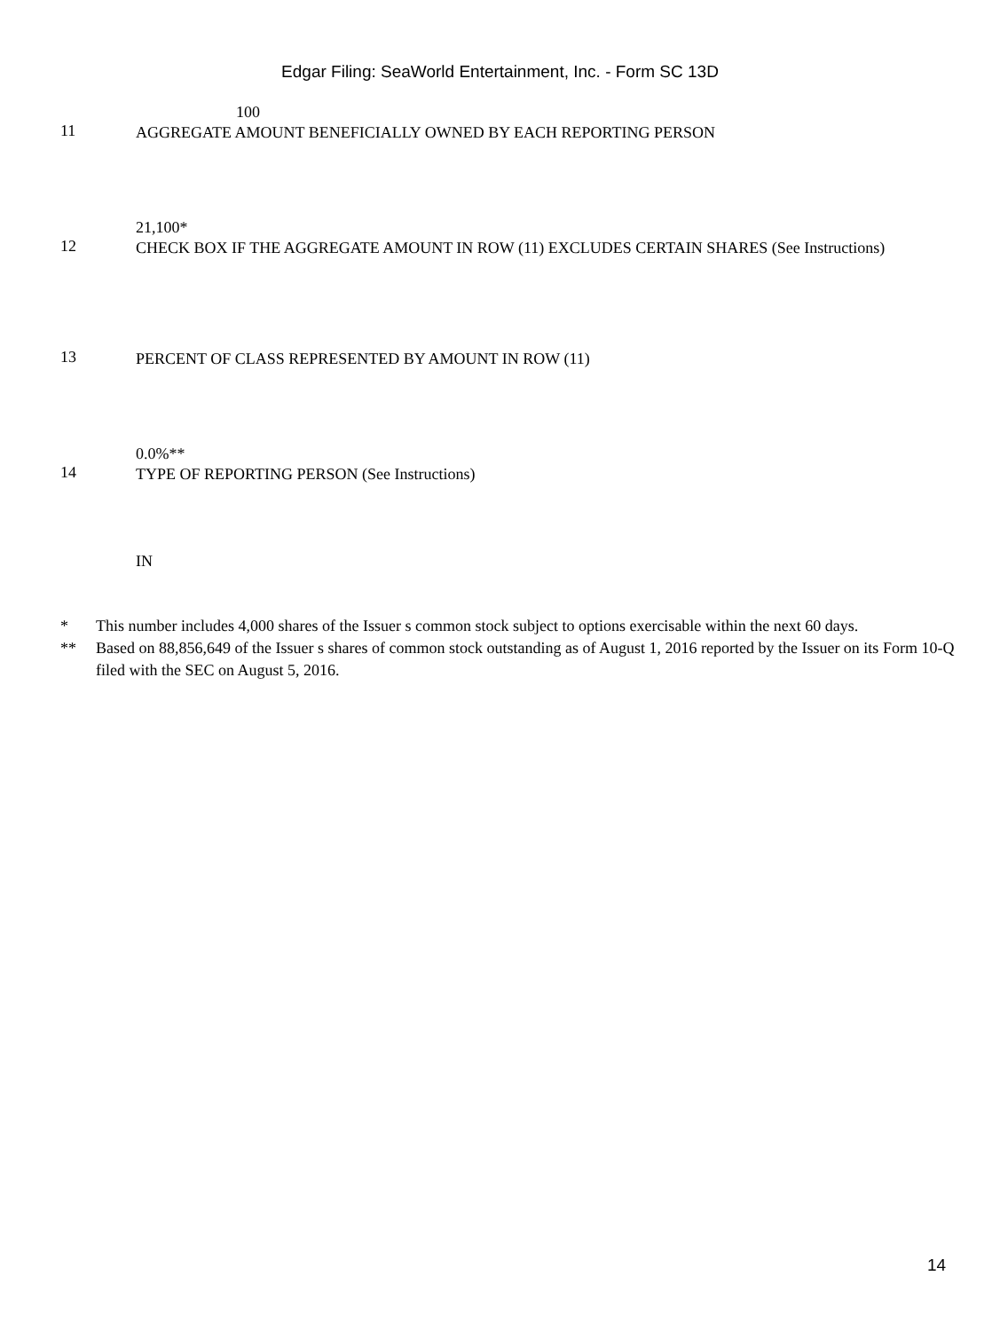Edgar Filing: SeaWorld Entertainment, Inc. - Form SC 13D
100
11
AGGREGATE AMOUNT BENEFICIALLY OWNED BY EACH REPORTING PERSON
21,100*
12
CHECK BOX IF THE AGGREGATE AMOUNT IN ROW (11) EXCLUDES CERTAIN SHARES (See Instructions)
13
PERCENT OF CLASS REPRESENTED BY AMOUNT IN ROW (11)
0.0%**
14
TYPE OF REPORTING PERSON (See Instructions)
IN
* This number includes 4,000 shares of the Issuer s common stock subject to options exercisable within the next 60 days.
** Based on 88,856,649 of the Issuer s shares of common stock outstanding as of August 1, 2016 reported by the Issuer on its Form 10-Q filed with the SEC on August 5, 2016.
14